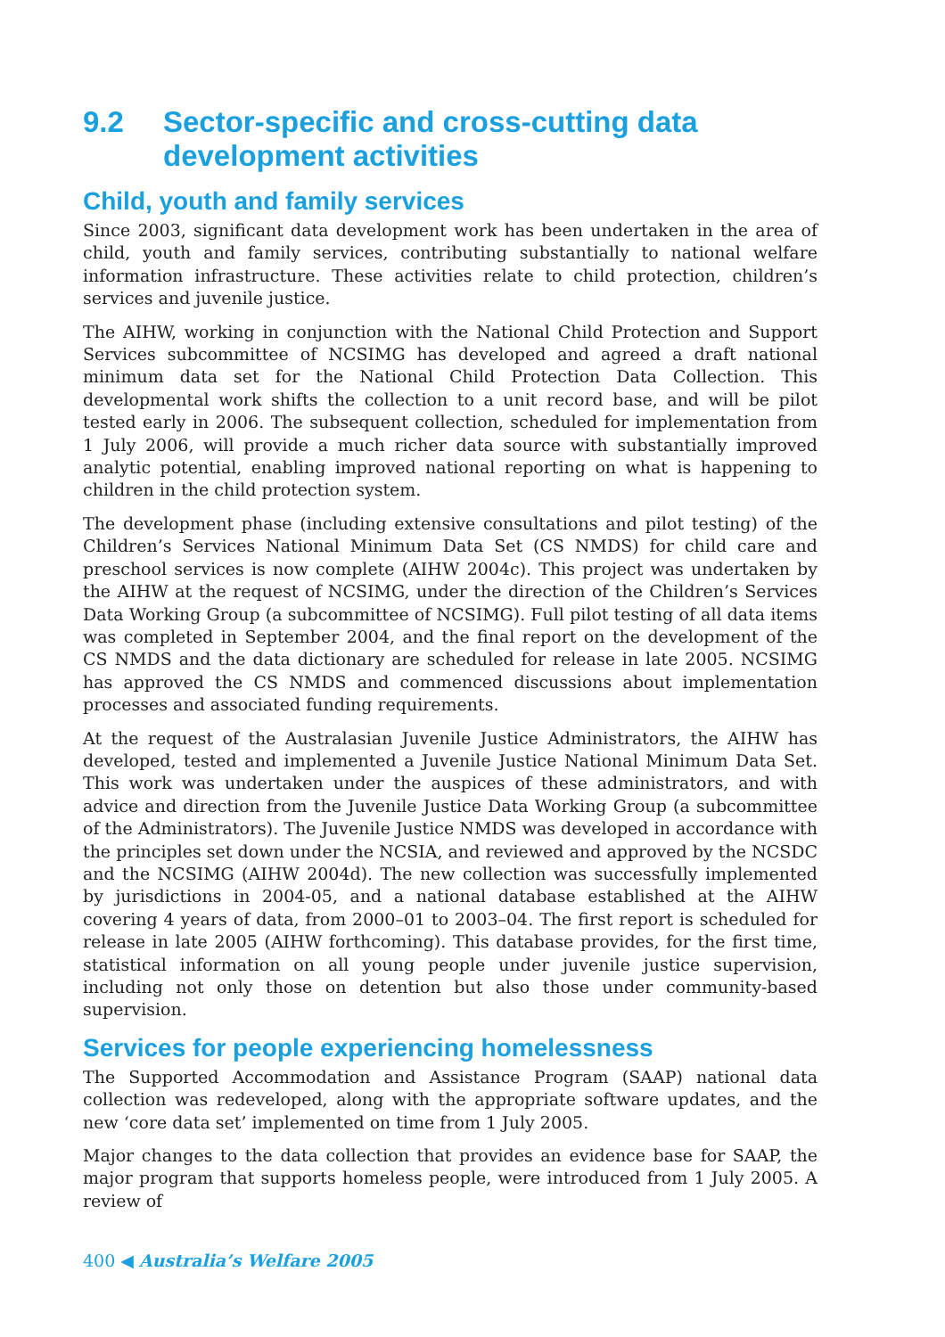9.2 Sector-specific and cross-cutting data development activities
Child, youth and family services
Since 2003, significant data development work has been undertaken in the area of child, youth and family services, contributing substantially to national welfare information infrastructure. These activities relate to child protection, children’s services and juvenile justice.
The AIHW, working in conjunction with the National Child Protection and Support Services subcommittee of NCSIMG has developed and agreed a draft national minimum data set for the National Child Protection Data Collection. This developmental work shifts the collection to a unit record base, and will be pilot tested early in 2006. The subsequent collection, scheduled for implementation from 1 July 2006, will provide a much richer data source with substantially improved analytic potential, enabling improved national reporting on what is happening to children in the child protection system.
The development phase (including extensive consultations and pilot testing) of the Children’s Services National Minimum Data Set (CS NMDS) for child care and preschool services is now complete (AIHW 2004c). This project was undertaken by the AIHW at the request of NCSIMG, under the direction of the Children’s Services Data Working Group (a subcommittee of NCSIMG). Full pilot testing of all data items was completed in September 2004, and the final report on the development of the CS NMDS and the data dictionary are scheduled for release in late 2005. NCSIMG has approved the CS NMDS and commenced discussions about implementation processes and associated funding requirements.
At the request of the Australasian Juvenile Justice Administrators, the AIHW has developed, tested and implemented a Juvenile Justice National Minimum Data Set. This work was undertaken under the auspices of these administrators, and with advice and direction from the Juvenile Justice Data Working Group (a subcommittee of the Administrators). The Juvenile Justice NMDS was developed in accordance with the principles set down under the NCSIA, and reviewed and approved by the NCSDC and the NCSIMG (AIHW 2004d). The new collection was successfully implemented by jurisdictions in 2004-05, and a national database established at the AIHW covering 4 years of data, from 2000–01 to 2003–04. The first report is scheduled for release in late 2005 (AIHW forthcoming). This database provides, for the first time, statistical information on all young people under juvenile justice supervision, including not only those on detention but also those under community-based supervision.
Services for people experiencing homelessness
The Supported Accommodation and Assistance Program (SAAP) national data collection was redeveloped, along with the appropriate software updates, and the new ‘core data set’ implemented on time from 1 July 2005.
Major changes to the data collection that provides an evidence base for SAAP, the major program that supports homeless people, were introduced from 1 July 2005. A review of
400 ◀ Australia’s Welfare 2005